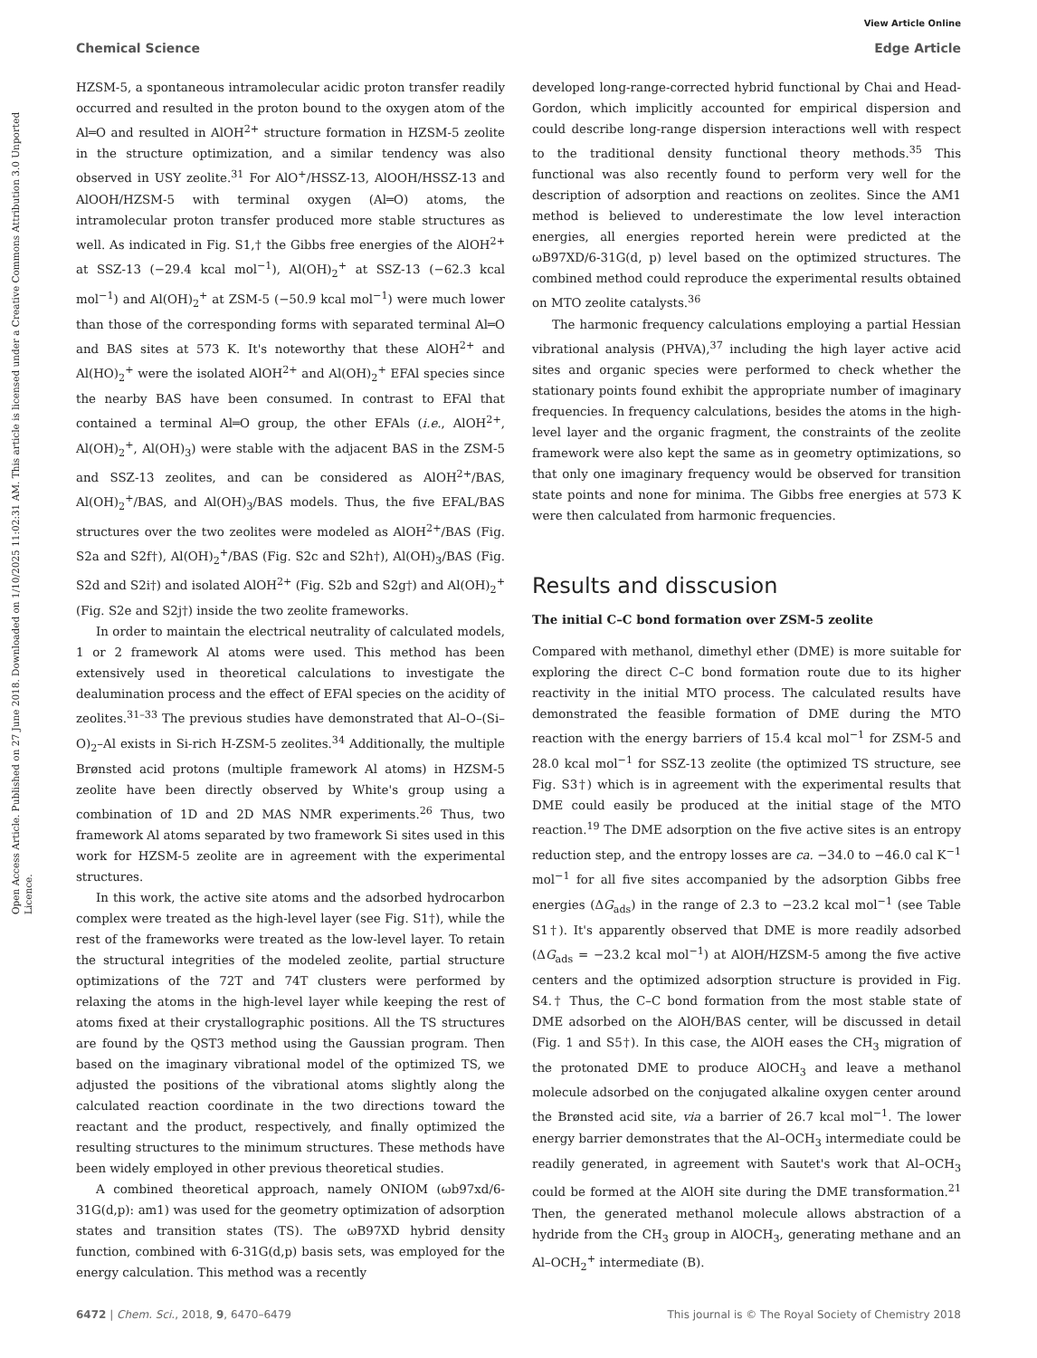View Article Online
Chemical Science Edge Article
Open Access Article. Published on 27 June 2018. Downloaded on 1/10/2025 11:02:31 AM. This article is licensed under a Creative Commons Attribution 3.0 Unported Licence.
HZSM-5, a spontaneous intramolecular acidic proton transfer readily occurred and resulted in the proton bound to the oxygen atom of the Al═O and resulted in AlOH<sup>2+</sup> structure formation in HZSM-5 zeolite in the structure optimization, and a similar tendency was also observed in USY zeolite.<sup>31</sup> For AlO<sup>+</sup>/HSSZ-13, AlOOH/HSSZ-13 and AlOOH/HZSM-5 with terminal oxygen (Al═O) atoms, the intramolecular proton transfer produced more stable structures as well. As indicated in Fig. S1,† the Gibbs free energies of the AlOH<sup>2+</sup> at SSZ-13 (−29.4 kcal mol<sup>−1</sup>), Al(OH)<sub>2</sub><sup>+</sup> at SSZ-13 (−62.3 kcal mol<sup>−1</sup>) and Al(OH)<sub>2</sub><sup>+</sup> at ZSM-5 (−50.9 kcal mol<sup>−1</sup>) were much lower than those of the corresponding forms with separated terminal Al═O and BAS sites at 573 K. It's noteworthy that these AlOH<sup>2+</sup> and Al(HO)<sub>2</sub><sup>+</sup> were the isolated AlOH<sup>2+</sup> and Al(OH)<sub>2</sub><sup>+</sup> EFAl species since the nearby BAS have been consumed. In contrast to EFAl that contained a terminal Al═O group, the other EFAls (i.e., AlOH<sup>2+</sup>, Al(OH)<sub>2</sub><sup>+</sup>, Al(OH)<sub>3</sub>) were stable with the adjacent BAS in the ZSM-5 and SSZ-13 zeolites, and can be considered as AlOH<sup>2+</sup>/BAS, Al(OH)<sub>2</sub><sup>+</sup>/BAS, and Al(OH)<sub>3</sub>/BAS models. Thus, the five EFAL/BAS structures over the two zeolites were modeled as AlOH<sup>2+</sup>/BAS (Fig. S2a and S2f†), Al(OH)<sub>2</sub><sup>+</sup>/BAS (Fig. S2c and S2h†), Al(OH)<sub>3</sub>/BAS (Fig. S2d and S2i†) and isolated AlOH<sup>2+</sup> (Fig. S2b and S2g†) and Al(OH)<sub>2</sub><sup>+</sup> (Fig. S2e and S2j†) inside the two zeolite frameworks.
In order to maintain the electrical neutrality of calculated models, 1 or 2 framework Al atoms were used. This method has been extensively used in theoretical calculations to investigate the dealumination process and the effect of EFAl species on the acidity of zeolites.<sup>31–33</sup> The previous studies have demonstrated that Al–O–(Si–O)<sub>2</sub>–Al exists in Si-rich H-ZSM-5 zeolites.<sup>34</sup> Additionally, the multiple Brønsted acid protons (multiple framework Al atoms) in HZSM-5 zeolite have been directly observed by White's group using a combination of 1D and 2D MAS NMR experiments.<sup>26</sup> Thus, two framework Al atoms separated by two framework Si sites used in this work for HZSM-5 zeolite are in agreement with the experimental structures.
In this work, the active site atoms and the adsorbed hydrocarbon complex were treated as the high-level layer (see Fig. S1†), while the rest of the frameworks were treated as the low-level layer. To retain the structural integrities of the modeled zeolite, partial structure optimizations of the 72T and 74T clusters were performed by relaxing the atoms in the high-level layer while keeping the rest of atoms fixed at their crystallographic positions. All the TS structures are found by the QST3 method using the Gaussian program. Then based on the imaginary vibrational model of the optimized TS, we adjusted the positions of the vibrational atoms slightly along the calculated reaction coordinate in the two directions toward the reactant and the product, respectively, and finally optimized the resulting structures to the minimum structures. These methods have been widely employed in other previous theoretical studies.
A combined theoretical approach, namely ONIOM (ωb97xd/6-31G(d,p): am1) was used for the geometry optimization of adsorption states and transition states (TS). The ωB97XD hybrid density function, combined with 6-31G(d,p) basis sets, was employed for the energy calculation. This method was a recently
developed long-range-corrected hybrid functional by Chai and Head-Gordon, which implicitly accounted for empirical dispersion and could describe long-range dispersion interactions well with respect to the traditional density functional theory methods.<sup>35</sup> This functional was also recently found to perform very well for the description of adsorption and reactions on zeolites. Since the AM1 method is believed to underestimate the low level interaction energies, all energies reported herein were predicted at the ωB97XD/6-31G(d, p) level based on the optimized structures. The combined method could reproduce the experimental results obtained on MTO zeolite catalysts.<sup>36</sup>
The harmonic frequency calculations employing a partial Hessian vibrational analysis (PHVA),<sup>37</sup> including the high layer active acid sites and organic species were performed to check whether the stationary points found exhibit the appropriate number of imaginary frequencies. In frequency calculations, besides the atoms in the high-level layer and the organic fragment, the constraints of the zeolite framework were also kept the same as in geometry optimizations, so that only one imaginary frequency would be observed for transition state points and none for minima. The Gibbs free energies at 573 K were then calculated from harmonic frequencies.
Results and disscusion
The initial C–C bond formation over ZSM-5 zeolite
Compared with methanol, dimethyl ether (DME) is more suitable for exploring the direct C–C bond formation route due to its higher reactivity in the initial MTO process. The calculated results have demonstrated the feasible formation of DME during the MTO reaction with the energy barriers of 15.4 kcal mol<sup>−1</sup> for ZSM-5 and 28.0 kcal mol<sup>−1</sup> for SSZ-13 zeolite (the optimized TS structure, see Fig. S3†) which is in agreement with the experimental results that DME could easily be produced at the initial stage of the MTO reaction.<sup>19</sup> The DME adsorption on the five active sites is an entropy reduction step, and the entropy losses are ca. −34.0 to −46.0 cal K<sup>−1</sup> mol<sup>−1</sup> for all five sites accompanied by the adsorption Gibbs free energies (ΔG<sub>ads</sub>) in the range of 2.3 to −23.2 kcal mol<sup>−1</sup> (see Table S1†). It's apparently observed that DME is more readily adsorbed (ΔG<sub>ads</sub> = −23.2 kcal mol<sup>−1</sup>) at AlOH/HZSM-5 among the five active centers and the optimized adsorption structure is provided in Fig. S4.† Thus, the C–C bond formation from the most stable state of DME adsorbed on the AlOH/BAS center, will be discussed in detail (Fig. 1 and S5†). In this case, the AlOH eases the CH<sub>3</sub> migration of the protonated DME to produce AlOCH<sub>3</sub> and leave a methanol molecule adsorbed on the conjugated alkaline oxygen center around the Brønsted acid site, via a barrier of 26.7 kcal mol<sup>−1</sup>. The lower energy barrier demonstrates that the Al–OCH<sub>3</sub> intermediate could be readily generated, in agreement with Sautet's work that Al–OCH<sub>3</sub> could be formed at the AlOH site during the DME transformation.<sup>21</sup> Then, the generated methanol molecule allows abstraction of a hydride from the CH<sub>3</sub> group in AlOCH<sub>3</sub>, generating methane and an Al–OCH<sub>2</sub><sup>+</sup> intermediate (B).
6472 | Chem. Sci., 2018, 9, 6470–6479 This journal is © The Royal Society of Chemistry 2018